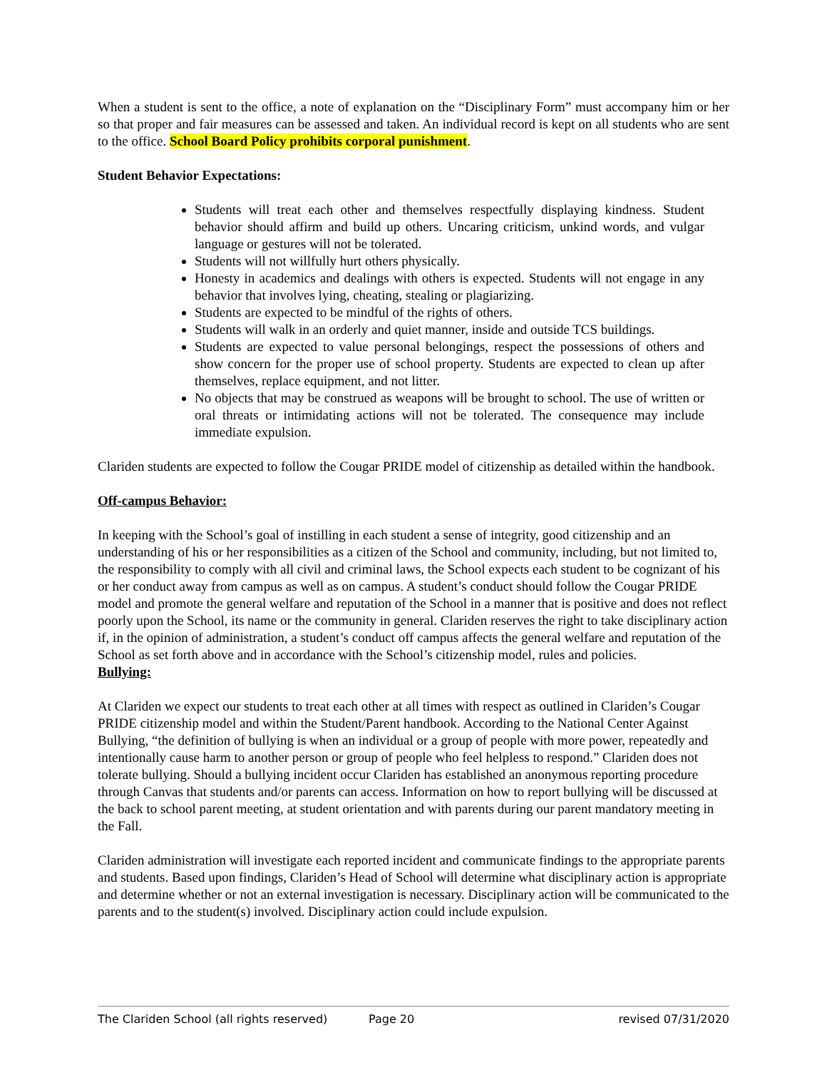When a student is sent to the office, a note of explanation on the “Disciplinary Form” must accompany him or her so that proper and fair measures can be assessed and taken. An individual record is kept on all students who are sent to the office. School Board Policy prohibits corporal punishment.
Student Behavior Expectations:
Students will treat each other and themselves respectfully displaying kindness. Student behavior should affirm and build up others. Uncaring criticism, unkind words, and vulgar language or gestures will not be tolerated.
Students will not willfully hurt others physically.
Honesty in academics and dealings with others is expected. Students will not engage in any behavior that involves lying, cheating, stealing or plagiarizing.
Students are expected to be mindful of the rights of others.
Students will walk in an orderly and quiet manner, inside and outside TCS buildings.
Students are expected to value personal belongings, respect the possessions of others and show concern for the proper use of school property. Students are expected to clean up after themselves, replace equipment, and not litter.
No objects that may be construed as weapons will be brought to school. The use of written or oral threats or intimidating actions will not be tolerated. The consequence may include immediate expulsion.
Clariden students are expected to follow the Cougar PRIDE model of citizenship as detailed within the handbook.
Off-campus Behavior:
In keeping with the School’s goal of instilling in each student a sense of integrity, good citizenship and an understanding of his or her responsibilities as a citizen of the School and community, including, but not limited to, the responsibility to comply with all civil and criminal laws, the School expects each student to be cognizant of his or her conduct away from campus as well as on campus. A student’s conduct should follow the Cougar PRIDE model and promote the general welfare and reputation of the School in a manner that is positive and does not reflect poorly upon the School, its name or the community in general. Clariden reserves the right to take disciplinary action if, in the opinion of administration, a student’s conduct off campus affects the general welfare and reputation of the School as set forth above and in accordance with the School’s citizenship model, rules and policies.
Bullying:
At Clariden we expect our students to treat each other at all times with respect as outlined in Clariden’s Cougar PRIDE citizenship model and within the Student/Parent handbook. According to the National Center Against Bullying, “the definition of bullying is when an individual or a group of people with more power, repeatedly and intentionally cause harm to another person or group of people who feel helpless to respond.” Clariden does not tolerate bullying. Should a bullying incident occur Clariden has established an anonymous reporting procedure through Canvas that students and/or parents can access. Information on how to report bullying will be discussed at the back to school parent meeting, at student orientation and with parents during our parent mandatory meeting in the Fall.
Clariden administration will investigate each reported incident and communicate findings to the appropriate parents and students. Based upon findings, Clariden’s Head of School will determine what disciplinary action is appropriate and determine whether or not an external investigation is necessary. Disciplinary action will be communicated to the parents and to the student(s) involved. Disciplinary action could include expulsion.
The Clariden School (all rights reserved) Page 20 revised 07/31/2020